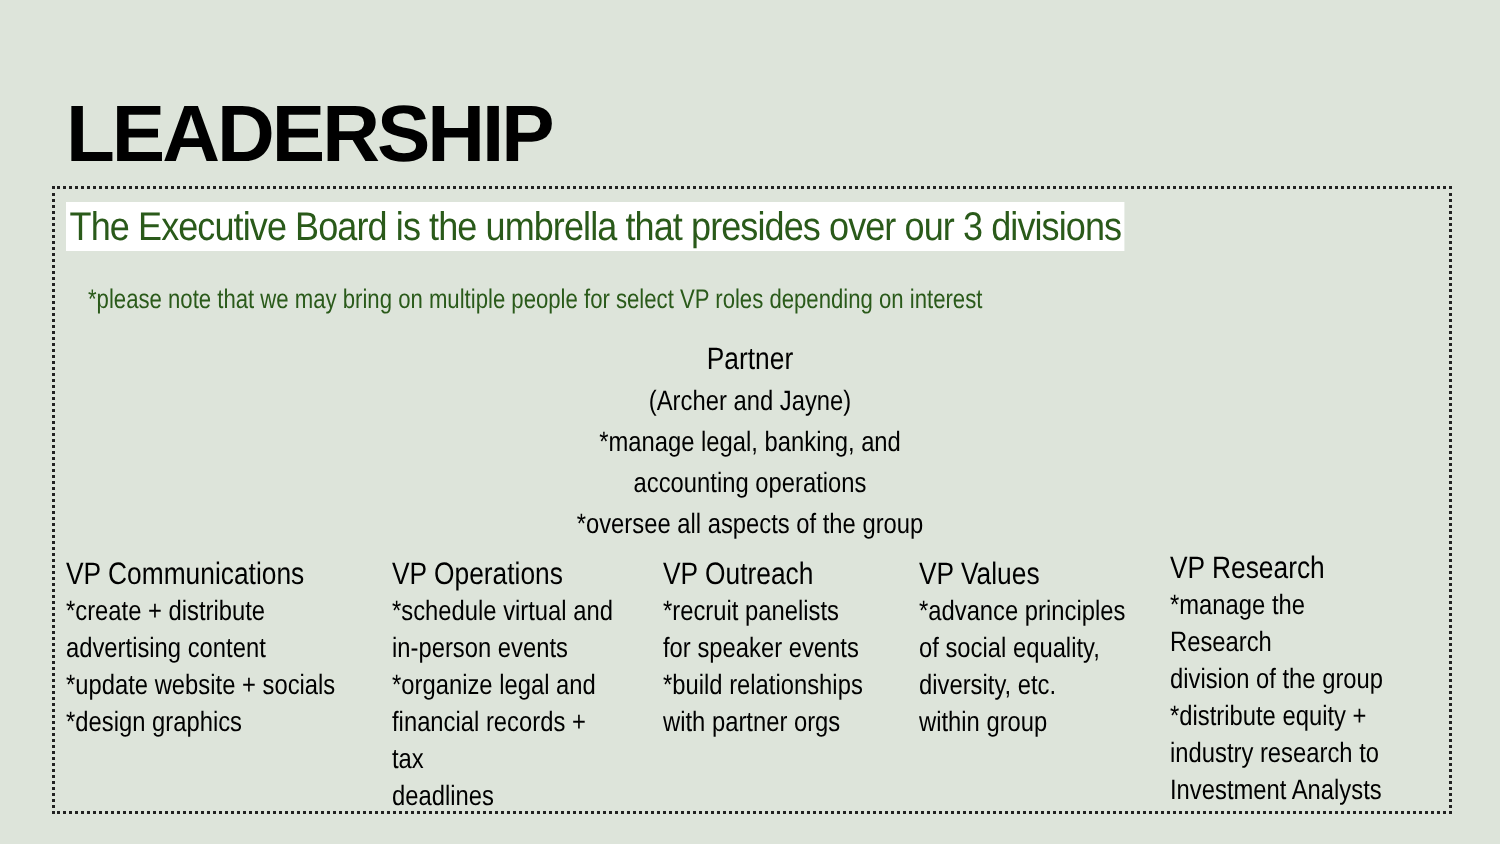LEADERSHIP
The Executive Board is the umbrella that presides over our 3 divisions
*please note that we may bring on multiple people for select VP roles depending on interest
Partner
(Archer and Jayne)
*manage legal, banking, and
accounting operations
*oversee all aspects of the group
VP Communications
*create + distribute
advertising content
*update website + socials
*design graphics
VP Operations
*schedule virtual and
in-person events
*organize legal and
financial records + tax
deadlines
VP Outreach
*recruit panelists
for speaker events
*build relationships
with partner orgs
VP Values
*advance principles
of social equality,
diversity, etc.
within group
VP Research
*manage the Research
division of the group
*distribute equity +
industry research to
Investment Analysts